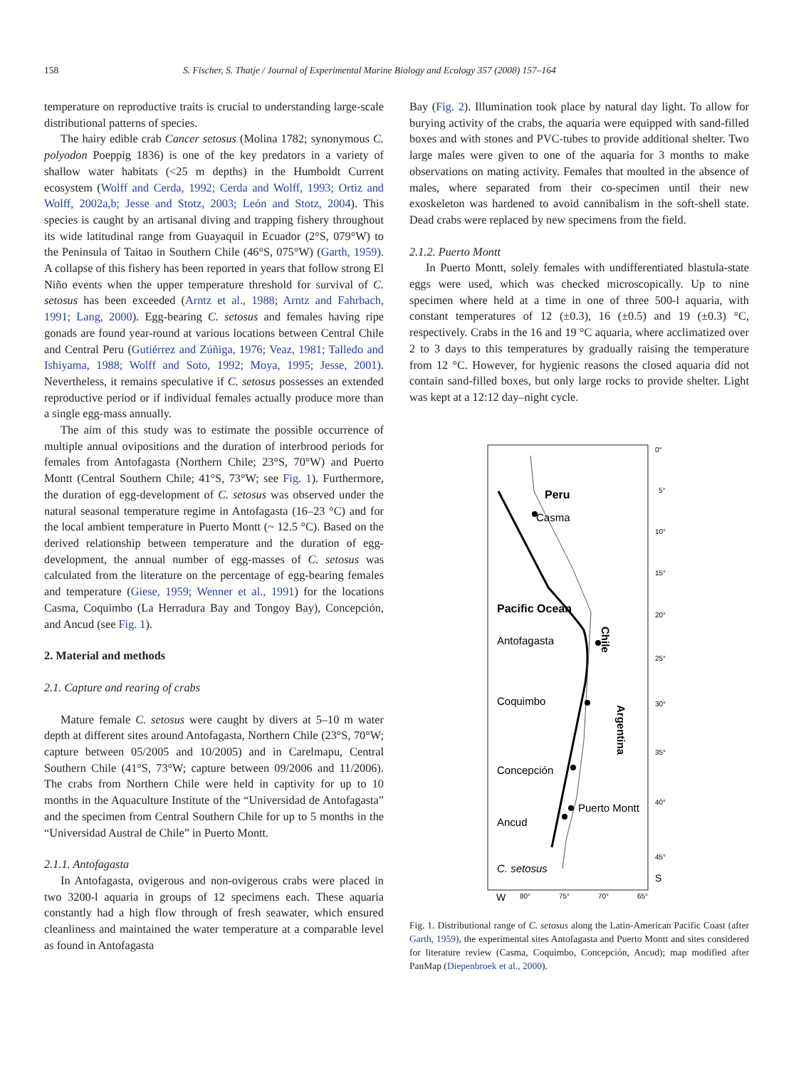158 S. Fischer, S. Thatje / Journal of Experimental Marine Biology and Ecology 357 (2008) 157–164
temperature on reproductive traits is crucial to understanding large-scale distributional patterns of species.
The hairy edible crab Cancer setosus (Molina 1782; synonymous C. polyodon Poeppig 1836) is one of the key predators in a variety of shallow water habitats (<25 m depths) in the Humboldt Current ecosystem (Wolff and Cerda, 1992; Cerda and Wolff, 1993; Ortiz and Wolff, 2002a,b; Jesse and Stotz, 2003; León and Stotz, 2004). This species is caught by an artisanal diving and trapping fishery throughout its wide latitudinal range from Guayaquil in Ecuador (2°S, 079°W) to the Peninsula of Taitao in Southern Chile (46°S, 075°W) (Garth, 1959). A collapse of this fishery has been reported in years that follow strong El Niño events when the upper temperature threshold for survival of C. setosus has been exceeded (Arntz et al., 1988; Arntz and Fahrbach, 1991; Lang, 2000). Egg-bearing C. setosus and females having ripe gonads are found year-round at various locations between Central Chile and Central Peru (Gutiérrez and Zúñiga, 1976; Veaz, 1981; Talledo and Ishiyama, 1988; Wolff and Soto, 1992; Moya, 1995; Jesse, 2001). Nevertheless, it remains speculative if C. setosus possesses an extended reproductive period or if individual females actually produce more than a single egg-mass annually.
The aim of this study was to estimate the possible occurrence of multiple annual ovipositions and the duration of interbrood periods for females from Antofagasta (Northern Chile; 23°S, 70°W) and Puerto Montt (Central Southern Chile; 41°S, 73°W; see Fig. 1). Furthermore, the duration of egg-development of C. setosus was observed under the natural seasonal temperature regime in Antofagasta (16–23 °C) and for the local ambient temperature in Puerto Montt (~ 12.5 °C). Based on the derived relationship between temperature and the duration of egg-development, the annual number of egg-masses of C. setosus was calculated from the literature on the percentage of egg-bearing females and temperature (Giese, 1959; Wenner et al., 1991) for the locations Casma, Coquimbo (La Herradura Bay and Tongoy Bay), Concepción, and Ancud (see Fig. 1).
2. Material and methods
2.1. Capture and rearing of crabs
Mature female C. setosus were caught by divers at 5–10 m water depth at different sites around Antofagasta, Northern Chile (23°S, 70°W; capture between 05/2005 and 10/2005) and in Carelmapu, Central Southern Chile (41°S, 73°W; capture between 09/2006 and 11/2006). The crabs from Northern Chile were held in captivity for up to 10 months in the Aquaculture Institute of the “Universidad de Antofagasta” and the specimen from Central Southern Chile for up to 5 months in the “Universidad Austral de Chile” in Puerto Montt.
2.1.1. Antofagasta
In Antofagasta, ovigerous and non-ovigerous crabs were placed in two 3200-l aquaria in groups of 12 specimens each. These aquaria constantly had a high flow through of fresh seawater, which ensured cleanliness and maintained the water temperature at a comparable level as found in Antofagasta
Bay (Fig. 2). Illumination took place by natural day light. To allow for burying activity of the crabs, the aquaria were equipped with sand-filled boxes and with stones and PVC-tubes to provide additional shelter. Two large males were given to one of the aquaria for 3 months to make observations on mating activity. Females that moulted in the absence of males, where separated from their co-specimen until their new exoskeleton was hardened to avoid cannibalism in the soft-shell state. Dead crabs were replaced by new specimens from the field.
2.1.2. Puerto Montt
In Puerto Montt, solely females with undifferentiated blastula-state eggs were used, which was checked microscopically. Up to nine specimen where held at a time in one of three 500-l aquaria, with constant temperatures of 12 (±0.3), 16 (±0.5) and 19 (±0.3) °C, respectively. Crabs in the 16 and 19 °C aquaria, where acclimatized over 2 to 3 days to this temperatures by gradually raising the temperature from 12 °C. However, for hygienic reasons the closed aquaria did not contain sand-filled boxes, but only large rocks to provide shelter. Light was kept at a 12:12 day–night cycle.
Peru
Casma
Pacific Ocean
Antofagasta
Coquimbo
Concepción
Puerto Montt
Ancud
C. setosus
Chile
Argentina
0°
5°
10°
15°
20°
25°
30°
35°
40°
45°
S
W
80°
75°
70°
65°
Fig. 1. Distributional range of C. setosus along the Latin-American Pacific Coast (after Garth, 1959), the experimental sites Antofagasta and Puerto Montt and sites considered for literature review (Casma, Coquimbo, Concepción, Ancud); map modified after PanMap (Diepenbroek et al., 2000).